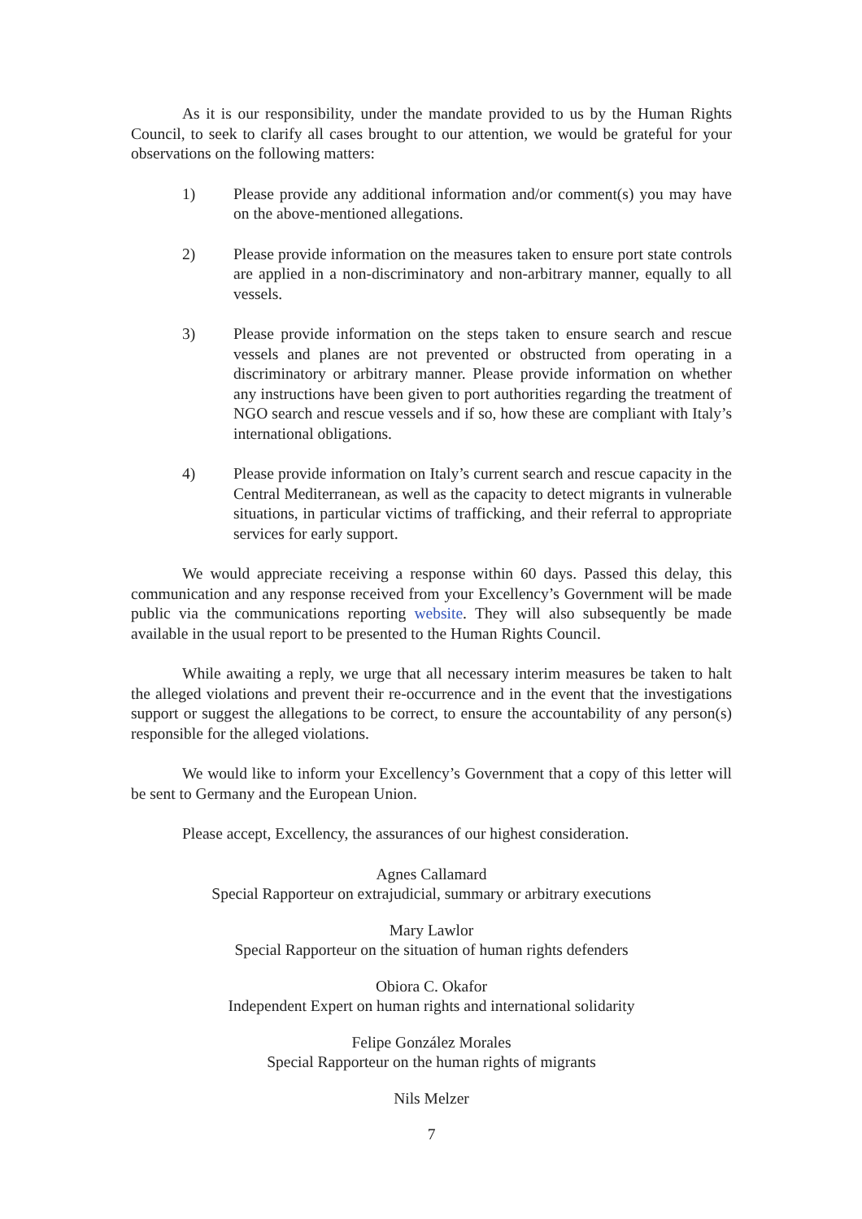As it is our responsibility, under the mandate provided to us by the Human Rights Council, to seek to clarify all cases brought to our attention, we would be grateful for your observations on the following matters:
1) Please provide any additional information and/or comment(s) you may have on the above-mentioned allegations.
2) Please provide information on the measures taken to ensure port state controls are applied in a non-discriminatory and non-arbitrary manner, equally to all vessels.
3) Please provide information on the steps taken to ensure search and rescue vessels and planes are not prevented or obstructed from operating in a discriminatory or arbitrary manner. Please provide information on whether any instructions have been given to port authorities regarding the treatment of NGO search and rescue vessels and if so, how these are compliant with Italy’s international obligations.
4) Please provide information on Italy’s current search and rescue capacity in the Central Mediterranean, as well as the capacity to detect migrants in vulnerable situations, in particular victims of trafficking, and their referral to appropriate services for early support.
We would appreciate receiving a response within 60 days. Passed this delay, this communication and any response received from your Excellency’s Government will be made public via the communications reporting website. They will also subsequently be made available in the usual report to be presented to the Human Rights Council.
While awaiting a reply, we urge that all necessary interim measures be taken to halt the alleged violations and prevent their re-occurrence and in the event that the investigations support or suggest the allegations to be correct, to ensure the accountability of any person(s) responsible for the alleged violations.
We would like to inform your Excellency’s Government that a copy of this letter will be sent to Germany and the European Union.
Please accept, Excellency, the assurances of our highest consideration.
Agnes Callamard
Special Rapporteur on extrajudicial, summary or arbitrary executions
Mary Lawlor
Special Rapporteur on the situation of human rights defenders
Obiora C. Okafor
Independent Expert on human rights and international solidarity
Felipe González Morales
Special Rapporteur on the human rights of migrants
Nils Melzer
7